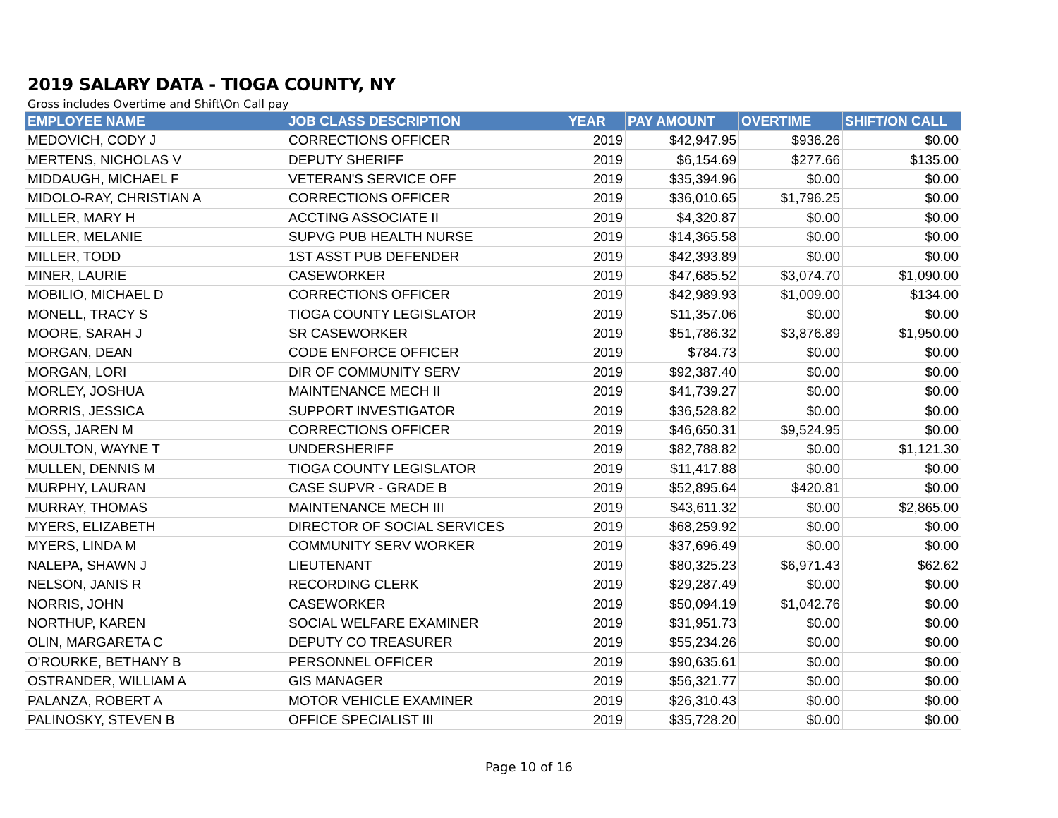2019 SALARY DATA - TIOGA COUNTY, NY
Gross includes Overtime and Shift\On Call pay
| EMPLOYEE NAME | JOB CLASS DESCRIPTION | YEAR | PAY AMOUNT | OVERTIME | SHIFT/ON CALL |
| --- | --- | --- | --- | --- | --- |
| MEDOVICH, CODY J | CORRECTIONS OFFICER | 2019 | $42,947.95 | $936.26 | $0.00 |
| MERTENS, NICHOLAS V | DEPUTY SHERIFF | 2019 | $6,154.69 | $277.66 | $135.00 |
| MIDDAUGH, MICHAEL F | VETERAN'S SERVICE OFF | 2019 | $35,394.96 | $0.00 | $0.00 |
| MIDOLO-RAY, CHRISTIAN A | CORRECTIONS OFFICER | 2019 | $36,010.65 | $1,796.25 | $0.00 |
| MILLER, MARY H | ACCTING ASSOCIATE II | 2019 | $4,320.87 | $0.00 | $0.00 |
| MILLER, MELANIE | SUPVG PUB HEALTH NURSE | 2019 | $14,365.58 | $0.00 | $0.00 |
| MILLER, TODD | 1ST ASST PUB DEFENDER | 2019 | $42,393.89 | $0.00 | $0.00 |
| MINER, LAURIE | CASEWORKER | 2019 | $47,685.52 | $3,074.70 | $1,090.00 |
| MOBILIO, MICHAEL D | CORRECTIONS OFFICER | 2019 | $42,989.93 | $1,009.00 | $134.00 |
| MONELL, TRACY S | TIOGA COUNTY LEGISLATOR | 2019 | $11,357.06 | $0.00 | $0.00 |
| MOORE, SARAH J | SR CASEWORKER | 2019 | $51,786.32 | $3,876.89 | $1,950.00 |
| MORGAN, DEAN | CODE ENFORCE OFFICER | 2019 | $784.73 | $0.00 | $0.00 |
| MORGAN, LORI | DIR OF COMMUNITY SERV | 2019 | $92,387.40 | $0.00 | $0.00 |
| MORLEY, JOSHUA | MAINTENANCE MECH II | 2019 | $41,739.27 | $0.00 | $0.00 |
| MORRIS, JESSICA | SUPPORT INVESTIGATOR | 2019 | $36,528.82 | $0.00 | $0.00 |
| MOSS, JAREN M | CORRECTIONS OFFICER | 2019 | $46,650.31 | $9,524.95 | $0.00 |
| MOULTON, WAYNE T | UNDERSHERIFF | 2019 | $82,788.82 | $0.00 | $1,121.30 |
| MULLEN, DENNIS M | TIOGA COUNTY LEGISLATOR | 2019 | $11,417.88 | $0.00 | $0.00 |
| MURPHY, LAURAN | CASE SUPVR - GRADE B | 2019 | $52,895.64 | $420.81 | $0.00 |
| MURRAY, THOMAS | MAINTENANCE MECH III | 2019 | $43,611.32 | $0.00 | $2,865.00 |
| MYERS, ELIZABETH | DIRECTOR OF SOCIAL SERVICES | 2019 | $68,259.92 | $0.00 | $0.00 |
| MYERS, LINDA M | COMMUNITY SERV WORKER | 2019 | $37,696.49 | $0.00 | $0.00 |
| NALEPA, SHAWN J | LIEUTENANT | 2019 | $80,325.23 | $6,971.43 | $62.62 |
| NELSON, JANIS R | RECORDING CLERK | 2019 | $29,287.49 | $0.00 | $0.00 |
| NORRIS, JOHN | CASEWORKER | 2019 | $50,094.19 | $1,042.76 | $0.00 |
| NORTHUP, KAREN | SOCIAL WELFARE EXAMINER | 2019 | $31,951.73 | $0.00 | $0.00 |
| OLIN, MARGARETA C | DEPUTY CO TREASURER | 2019 | $55,234.26 | $0.00 | $0.00 |
| O'ROURKE, BETHANY B | PERSONNEL OFFICER | 2019 | $90,635.61 | $0.00 | $0.00 |
| OSTRANDER, WILLIAM A | GIS MANAGER | 2019 | $56,321.77 | $0.00 | $0.00 |
| PALANZA, ROBERT A | MOTOR VEHICLE EXAMINER | 2019 | $26,310.43 | $0.00 | $0.00 |
| PALINOSKY, STEVEN B | OFFICE SPECIALIST III | 2019 | $35,728.20 | $0.00 | $0.00 |
Page 10 of 16